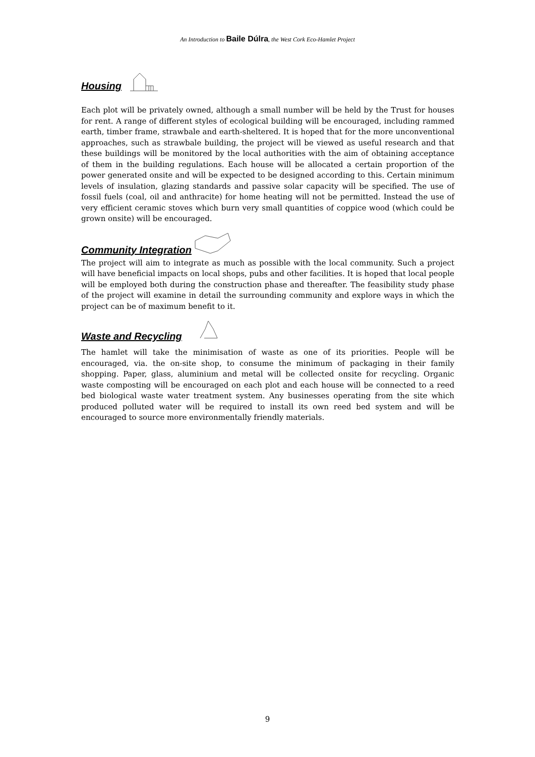An Introduction to Baile Dúlra, the West Cork Eco-Hamlet Project
Housing
Each plot will be privately owned, although a small number will be held by the Trust for houses for rent. A range of different styles of ecological building will be encouraged, including rammed earth, timber frame, strawbale and earth-sheltered. It is hoped that for the more unconventional approaches, such as strawbale building, the project will be viewed as useful research and that these buildings will be monitored by the local authorities with the aim of obtaining acceptance of them in the building regulations. Each house will be allocated a certain proportion of the power generated onsite and will be expected to be designed according to this. Certain minimum levels of insulation, glazing standards and passive solar capacity will be specified. The use of fossil fuels (coal, oil and anthracite) for home heating will not be permitted. Instead the use of very efficient ceramic stoves which burn very small quantities of coppice wood (which could be grown onsite) will be encouraged.
Community Integration
The project will aim to integrate as much as possible with the local community. Such a project will have beneficial impacts on local shops, pubs and other facilities. It is hoped that local people will be employed both during the construction phase and thereafter. The feasibility study phase of the project will examine in detail the surrounding community and explore ways in which the project can be of maximum benefit to it.
Waste and Recycling
The hamlet will take the minimisation of waste as one of its priorities. People will be encouraged, via. the on-site shop, to consume the minimum of packaging in their family shopping. Paper, glass, aluminium and metal will be collected onsite for recycling. Organic waste composting will be encouraged on each plot and each house will be connected to a reed bed biological waste water treatment system. Any businesses operating from the site which produced polluted water will be required to install its own reed bed system and will be encouraged to source more environmentally friendly materials.
9